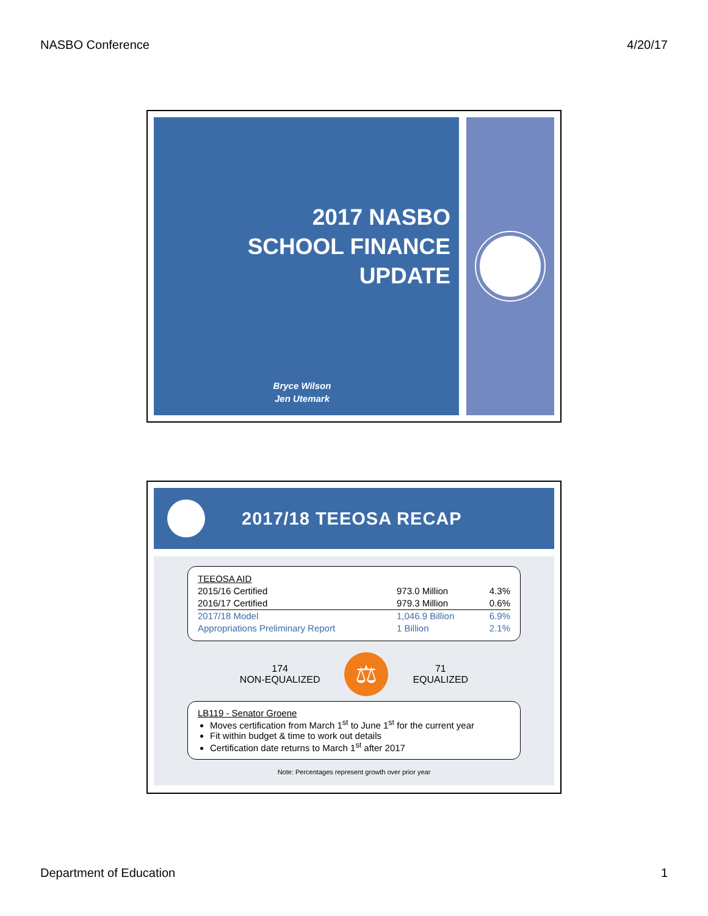NASBO Conference 4/20/17
2017 NASBO
SCHOOL FINANCE
UPDATE
Bryce Wilson
Jen Utemark
2017/18 TEEOSA RECAP
| TEEOSA AID | | |
| 2015/16 Certified | 973.0 Million | 4.3% |
| 2016/17 Certified | 979.3 Million | 0.6% |
| 2017/18 Model | 1,046.9 Billion | 6.9% |
| Appropriations Preliminary Report | 1 Billion | 2.1% |
174
NON-EQUALIZED
⚖
71
EQUALIZED
LB119 - Senator Groene
Moves certification from March 1<sup>st</sup> to June 1<sup>st</sup> for the current year
Fit within budget & time to work out details
Certification date returns to March 1<sup>st</sup> after 2017
Note: Percentages represent growth over prior year
Department of Education 1